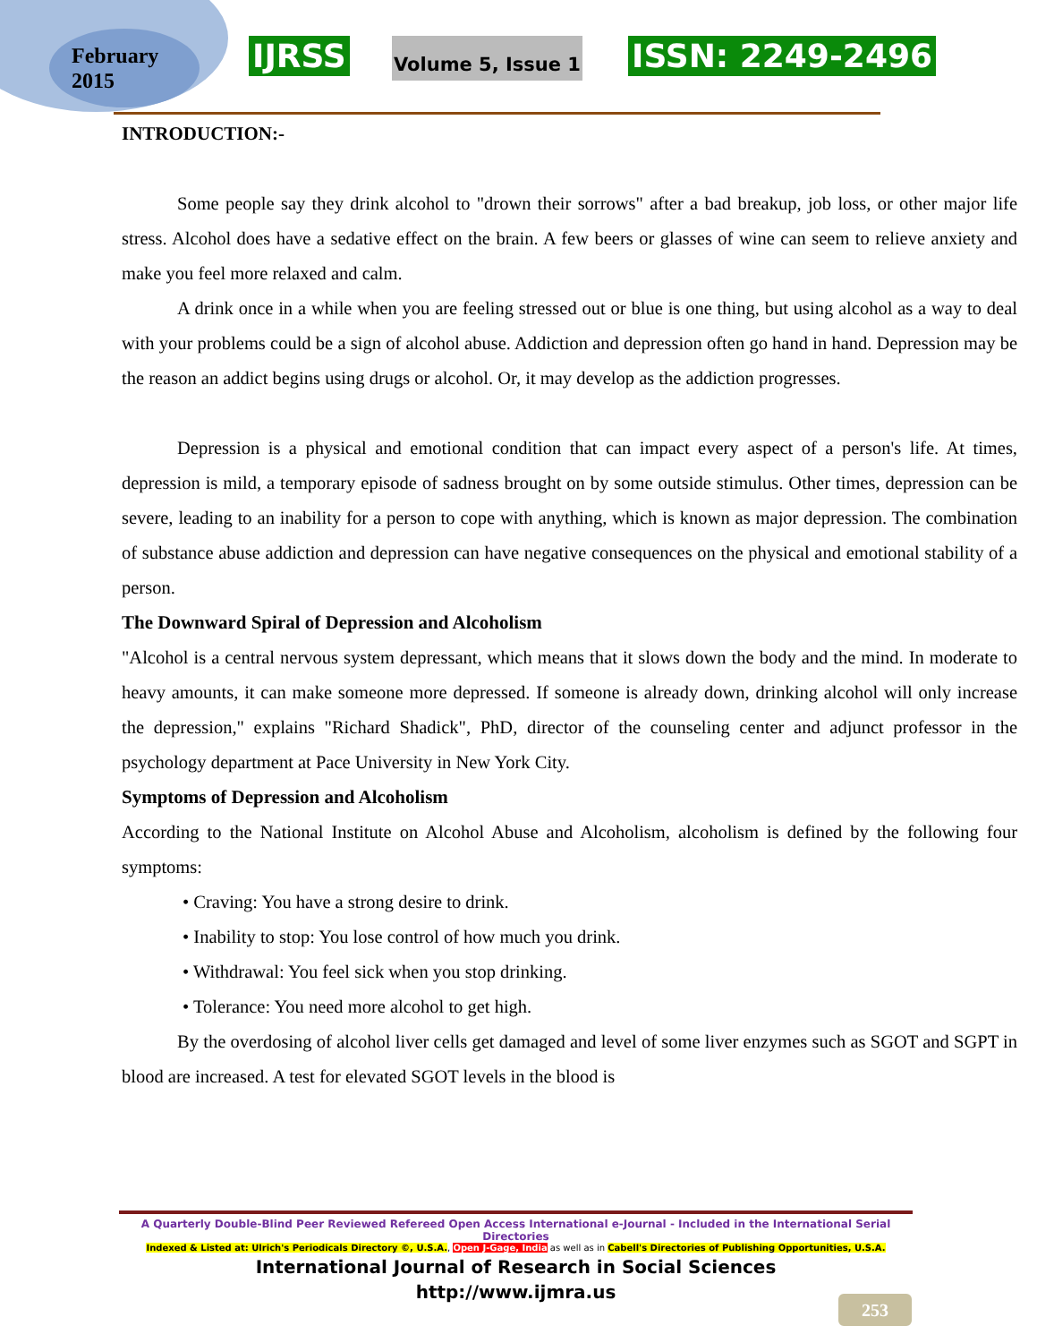February
2015
IJRSS Volume 5, Issue 1 ISSN: 2249-2496
INTRODUCTION:-
Some people say they drink alcohol to "drown their sorrows" after a bad breakup, job loss, or other major life stress. Alcohol does have a sedative effect on the brain. A few beers or glasses of wine can seem to relieve anxiety and make you feel more relaxed and calm.
A drink once in a while when you are feeling stressed out or blue is one thing, but using alcohol as a way to deal with your problems could be a sign of alcohol abuse. Addiction and depression often go hand in hand. Depression may be the reason an addict begins using drugs or alcohol. Or, it may develop as the addiction progresses.
Depression is a physical and emotional condition that can impact every aspect of a person's life. At times, depression is mild, a temporary episode of sadness brought on by some outside stimulus. Other times, depression can be severe, leading to an inability for a person to cope with anything, which is known as major depression. The combination of substance abuse addiction and depression can have negative consequences on the physical and emotional stability of a person.
The Downward Spiral of Depression and Alcoholism
"Alcohol is a central nervous system depressant, which means that it slows down the body and the mind. In moderate to heavy amounts, it can make someone more depressed. If someone is already down, drinking alcohol will only increase the depression," explains "Richard Shadick", PhD, director of the counseling center and adjunct professor in the psychology department at Pace University in New York City.
Symptoms of Depression and Alcoholism
According to the National Institute on Alcohol Abuse and Alcoholism, alcoholism is defined by the following four symptoms:
• Craving: You have a strong desire to drink.
• Inability to stop: You lose control of how much you drink.
• Withdrawal: You feel sick when you stop drinking.
• Tolerance: You need more alcohol to get high.
By the overdosing of alcohol liver cells get damaged and level of some liver enzymes such as SGOT and SGPT in blood are increased. A test for elevated SGOT levels in the blood is
A Quarterly Double-Blind Peer Reviewed Refereed Open Access International e-Journal - Included in the International Serial Directories
Indexed & Listed at: Ulrich's Periodicals Directory ©, U.S.A., Open J-Gage, India as well as in Cabell's Directories of Publishing Opportunities, U.S.A.
International Journal of Research in Social Sciences
http://www.ijmra.us
253